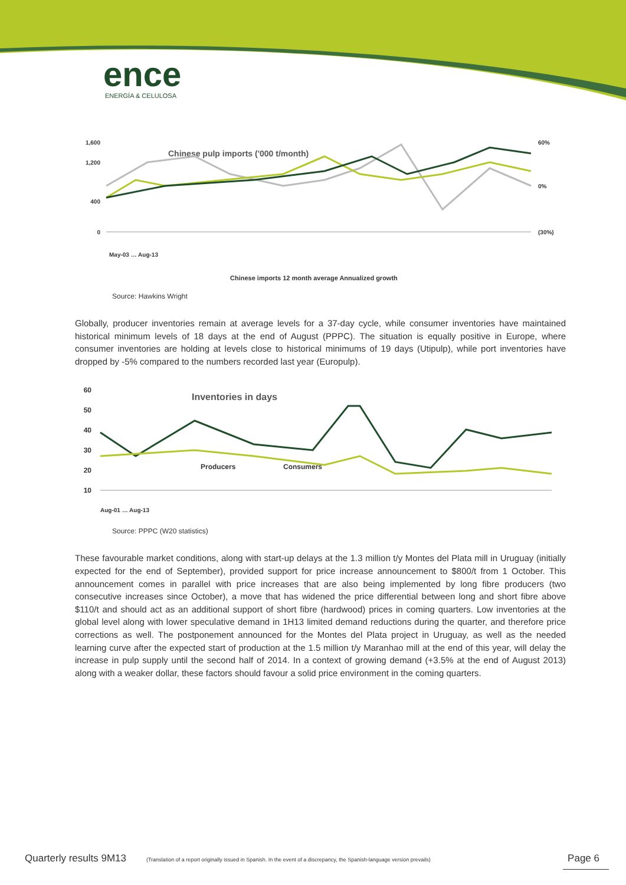ence
ENERGÍA & CELULOSA
1,600
1,200
400
0
60%
0%
(30%)
Chinese pulp imports ('000 t/month)
May-03 … Aug-13
Chinese imports 12 month average Annualized growth
Source: Hawkins Wright
Globally, producer inventories remain at average levels for a 37-day cycle, while consumer inventories have maintained historical minimum levels of 18 days at the end of August (PPPC). The situation is equally positive in Europe, where consumer inventories are holding at levels close to historical minimums of 19 days (Utipulp), while port inventories have dropped by -5% compared to the numbers recorded last year (Europulp).
60
50
40
30
20
10
Inventories in days
Producers
Consumers
Aug-01 … Aug-13
Source: PPPC (W20 statistics)
These favourable market conditions, along with start-up delays at the 1.3 million t/y Montes del Plata mill in Uruguay (initially expected for the end of September), provided support for price increase announcement to $800/t from 1 October. This announcement comes in parallel with price increases that are also being implemented by long fibre producers (two consecutive increases since October), a move that has widened the price differential between long and short fibre above $110/t and should act as an additional support of short fibre (hardwood) prices in coming quarters. Low inventories at the global level along with lower speculative demand in 1H13 limited demand reductions during the quarter, and therefore price corrections as well. The postponement announced for the Montes del Plata project in Uruguay, as well as the needed learning curve after the expected start of production at the 1.5 million t/y Maranhao mill at the end of this year, will delay the increase in pulp supply until the second half of 2014. In a context of growing demand (+3.5% at the end of August 2013) along with a weaker dollar, these factors should favour a solid price environment in the coming quarters.
Quarterly results 9M13 (Translation of a report originally issued in Spanish. In the event of a discrepancy, the Spanish-language version prevails) Page 6